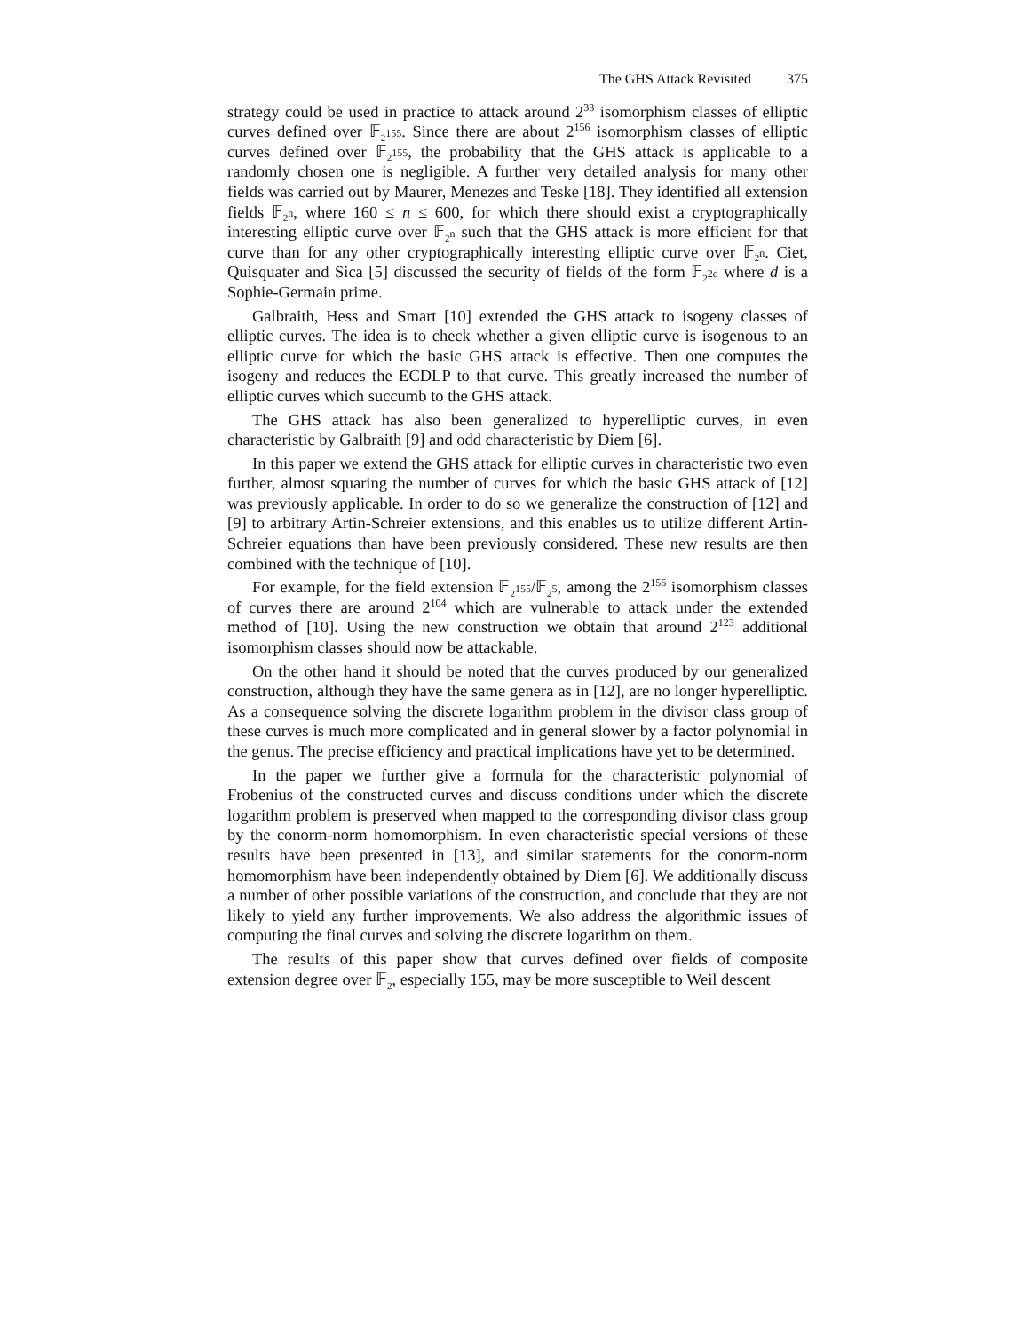The GHS Attack Revisited 375
strategy could be used in practice to attack around 2<sup>33</sup> isomorphism classes of elliptic curves defined over 𝔽<sub>2<sup>155</sup></sub>. Since there are about 2<sup>156</sup> isomorphism classes of elliptic curves defined over 𝔽<sub>2<sup>155</sup></sub>, the probability that the GHS attack is applicable to a randomly chosen one is negligible. A further very detailed analysis for many other fields was carried out by Maurer, Menezes and Teske [18]. They identified all extension fields 𝔽<sub>2<sup>n</sup></sub>, where 160 ≤ n ≤ 600, for which there should exist a cryptographically interesting elliptic curve over 𝔽<sub>2<sup>n</sup></sub> such that the GHS attack is more efficient for that curve than for any other cryptographically interesting elliptic curve over 𝔽<sub>2<sup>n</sup></sub>. Ciet, Quisquater and Sica [5] discussed the security of fields of the form 𝔽<sub>2<sup>2d</sup></sub> where d is a Sophie-Germain prime.
Galbraith, Hess and Smart [10] extended the GHS attack to isogeny classes of elliptic curves. The idea is to check whether a given elliptic curve is isogenous to an elliptic curve for which the basic GHS attack is effective. Then one computes the isogeny and reduces the ECDLP to that curve. This greatly increased the number of elliptic curves which succumb to the GHS attack.
The GHS attack has also been generalized to hyperelliptic curves, in even characteristic by Galbraith [9] and odd characteristic by Diem [6].
In this paper we extend the GHS attack for elliptic curves in characteristic two even further, almost squaring the number of curves for which the basic GHS attack of [12] was previously applicable. In order to do so we generalize the construction of [12] and [9] to arbitrary Artin-Schreier extensions, and this enables us to utilize different Artin-Schreier equations than have been previously considered. These new results are then combined with the technique of [10].
For example, for the field extension 𝔽<sub>2<sup>155</sup></sub>/𝔽<sub>2<sup>5</sup></sub>, among the 2<sup>156</sup> isomorphism classes of curves there are around 2<sup>104</sup> which are vulnerable to attack under the extended method of [10]. Using the new construction we obtain that around 2<sup>123</sup> additional isomorphism classes should now be attackable.
On the other hand it should be noted that the curves produced by our generalized construction, although they have the same genera as in [12], are no longer hyperelliptic. As a consequence solving the discrete logarithm problem in the divisor class group of these curves is much more complicated and in general slower by a factor polynomial in the genus. The precise efficiency and practical implications have yet to be determined.
In the paper we further give a formula for the characteristic polynomial of Frobenius of the constructed curves and discuss conditions under which the discrete logarithm problem is preserved when mapped to the corresponding divisor class group by the conorm-norm homomorphism. In even characteristic special versions of these results have been presented in [13], and similar statements for the conorm-norm homomorphism have been independently obtained by Diem [6]. We additionally discuss a number of other possible variations of the construction, and conclude that they are not likely to yield any further improvements. We also address the algorithmic issues of computing the final curves and solving the discrete logarithm on them.
The results of this paper show that curves defined over fields of composite extension degree over 𝔽<sub>2</sub>, especially 155, may be more susceptible to Weil descent